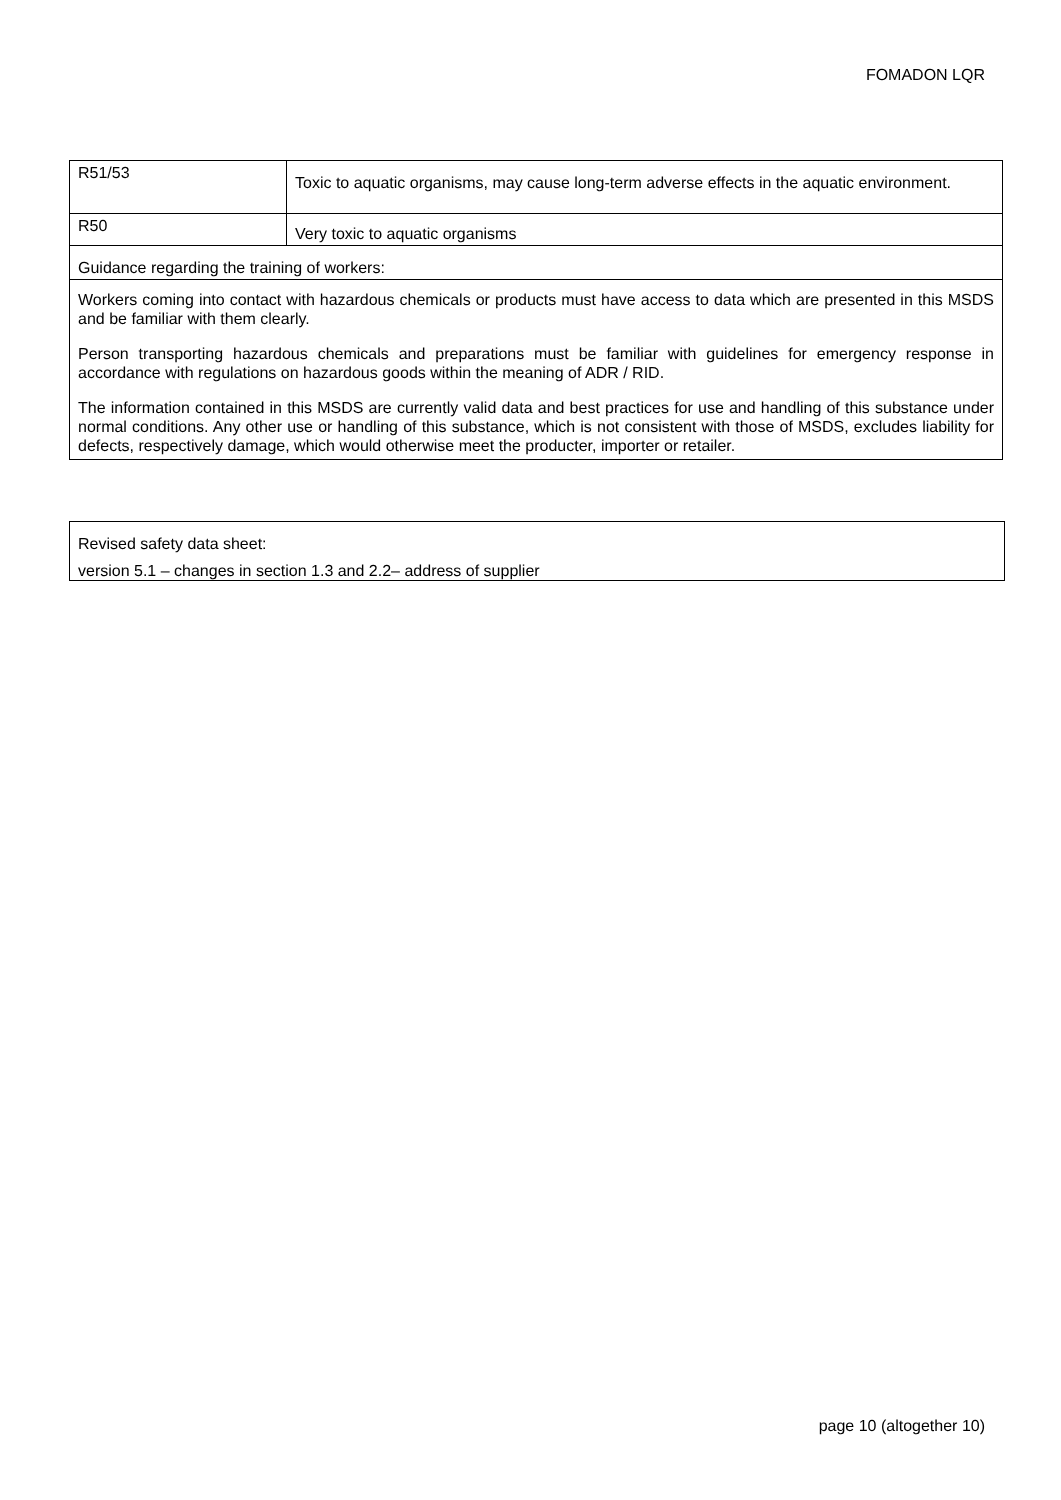FOMADON LQR
| R51/53 | Toxic to aquatic organisms, may cause long-term adverse effects in the aquatic environment. |
| R50 | Very toxic to aquatic organisms |
| Guidance regarding the training of workers: | |
Workers coming into contact with hazardous chemicals or products must have access to data which are presented in this MSDS and be familiar with them clearly.
Person transporting hazardous chemicals and preparations must be familiar with guidelines for emergency response in accordance with regulations on hazardous goods within the meaning of ADR / RID.
The information contained in this MSDS are currently valid data and best practices for use and handling of this substance under normal conditions. Any other use or handling of this substance, which is not consistent with those of MSDS, excludes liability for defects, respectively damage, which would otherwise meet the producter, importer or retailer.
Revised safety data sheet:
version 5.1 – changes in section 1.3 and 2.2– address of supplier
page 10 (altogether 10)